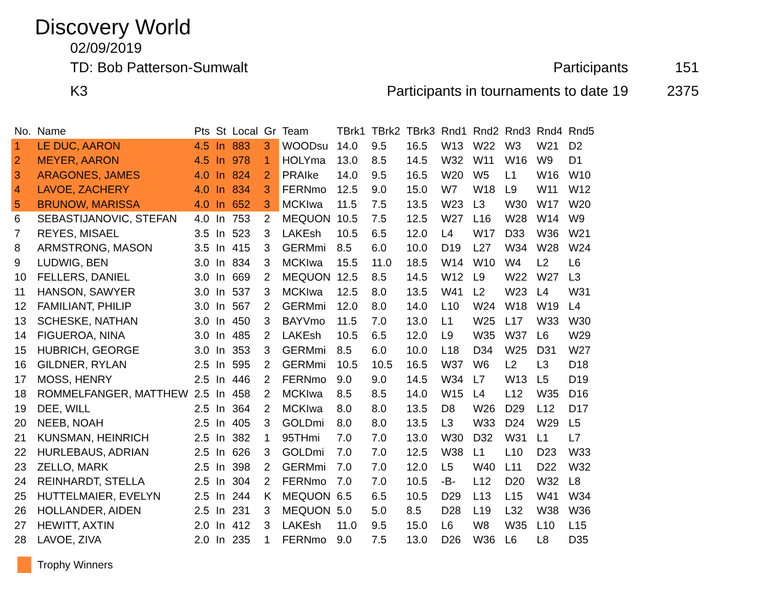Discovery World
02/09/2019
TD: Bob Patterson-Sumwalt Participants 151
K3 Participants in tournaments to date 19
2375
| No. | Name | Pts | St | Local | Gr | Team | TBrk1 | TBrk2 | TBrk3 | Rnd1 | Rnd2 | Rnd3 | Rnd4 | Rnd5 |
| --- | --- | --- | --- | --- | --- | --- | --- | --- | --- | --- | --- | --- | --- | --- |
| 1 | LE DUC, AARON | 4.5 | In | 883 | 3 | WOODsu | 14.0 | 9.5 | 16.5 | W13 | W22 | W3 | W21 | D2 |
| 2 | MEYER, AARON | 4.5 | In | 978 | 1 | HOLYma | 13.0 | 8.5 | 14.5 | W32 | W11 | W16 | W9 | D1 |
| 3 | ARAGONES, JAMES | 4.0 | In | 824 | 2 | PRAIke | 14.0 | 9.5 | 16.5 | W20 | W5 | L1 | W16 | W10 |
| 4 | LAVOE, ZACHERY | 4.0 | In | 834 | 3 | FERNmo | 12.5 | 9.0 | 15.0 | W7 | W18 | L9 | W11 | W12 |
| 5 | BRUNOW, MARISSA | 4.0 | In | 652 | 3 | MCKIwa | 11.5 | 7.5 | 13.5 | W23 | L3 | W30 | W17 | W20 |
| 6 | SEBASTIJANOVIC, STEFAN | 4.0 | In | 753 | 2 | MEQUON | 10.5 | 7.5 | 12.5 | W27 | L16 | W28 | W14 | W9 |
| 7 | REYES, MISAEL | 3.5 | In | 523 | 3 | LAKEsh | 10.5 | 6.5 | 12.0 | L4 | W17 | D33 | W36 | W21 |
| 8 | ARMSTRONG, MASON | 3.5 | In | 415 | 3 | GERMmi | 8.5 | 6.0 | 10.0 | D19 | L27 | W34 | W28 | W24 |
| 9 | LUDWIG, BEN | 3.0 | In | 834 | 3 | MCKIwa | 15.5 | 11.0 | 18.5 | W14 | W10 | W4 | L2 | L6 |
| 10 | FELLERS, DANIEL | 3.0 | In | 669 | 2 | MEQUON | 12.5 | 8.5 | 14.5 | W12 | L9 | W22 | W27 | L3 |
| 11 | HANSON, SAWYER | 3.0 | In | 537 | 3 | MCKIwa | 12.5 | 8.0 | 13.5 | W41 | L2 | W23 | L4 | W31 |
| 12 | FAMILIANT, PHILIP | 3.0 | In | 567 | 2 | GERMmi | 12.0 | 8.0 | 14.0 | L10 | W24 | W18 | W19 | L4 |
| 13 | SCHESKE, NATHAN | 3.0 | In | 450 | 3 | BAYVmo | 11.5 | 7.0 | 13.0 | L1 | W25 | L17 | W33 | W30 |
| 14 | FIGUEROA, NINA | 3.0 | In | 485 | 2 | LAKEsh | 10.5 | 6.5 | 12.0 | L9 | W35 | W37 | L6 | W29 |
| 15 | HUBRICH, GEORGE | 3.0 | In | 353 | 3 | GERMmi | 8.5 | 6.0 | 10.0 | L18 | D34 | W25 | D31 | W27 |
| 16 | GILDNER, RYLAN | 2.5 | In | 595 | 2 | GERMmi | 10.5 | 10.5 | 16.5 | W37 | W6 | L2 | L3 | D18 |
| 17 | MOSS, HENRY | 2.5 | In | 446 | 2 | FERNmo | 9.0 | 9.0 | 14.5 | W34 | L7 | W13 | L5 | D19 |
| 18 | ROMMELFANGER, MATTHEW | 2.5 | In | 458 | 2 | MCKIwa | 8.5 | 8.5 | 14.0 | W15 | L4 | L12 | W35 | D16 |
| 19 | DEE, WILL | 2.5 | In | 364 | 2 | MCKIwa | 8.0 | 8.0 | 13.5 | D8 | W26 | D29 | L12 | D17 |
| 20 | NEEB, NOAH | 2.5 | In | 405 | 3 | GOLDmi | 8.0 | 8.0 | 13.5 | L3 | W33 | D24 | W29 | L5 |
| 21 | KUNSMAN, HEINRICH | 2.5 | In | 382 | 1 | 95THmi | 7.0 | 7.0 | 13.0 | W30 | D32 | W31 | L1 | L7 |
| 22 | HURLEBAUS, ADRIAN | 2.5 | In | 626 | 3 | GOLDmi | 7.0 | 7.0 | 12.5 | W38 | L1 | L10 | D23 | W33 |
| 23 | ZELLO, MARK | 2.5 | In | 398 | 2 | GERMmi | 7.0 | 7.0 | 12.0 | L5 | W40 | L11 | D22 | W32 |
| 24 | REINHARDT, STELLA | 2.5 | In | 304 | 2 | FERNmo | 7.0 | 7.0 | 10.5 | -B- | L12 | D20 | W32 | L8 |
| 25 | HUTTELMAIER, EVELYN | 2.5 | In | 244 | K | MEQUON | 6.5 | 6.5 | 10.5 | D29 | L13 | L15 | W41 | W34 |
| 26 | HOLLANDER, AIDEN | 2.5 | In | 231 | 3 | MEQUON | 5.0 | 5.0 | 8.5 | D28 | L19 | L32 | W38 | W36 |
| 27 | HEWITT, AXTIN | 2.0 | In | 412 | 3 | LAKEsh | 11.0 | 9.5 | 15.0 | L6 | W8 | W35 | L10 | L15 |
| 28 | LAVOE, ZIVA | 2.0 | In | 235 | 1 | FERNmo | 9.0 | 7.5 | 13.0 | D26 | W36 | L6 | L8 | D35 |
Trophy Winners